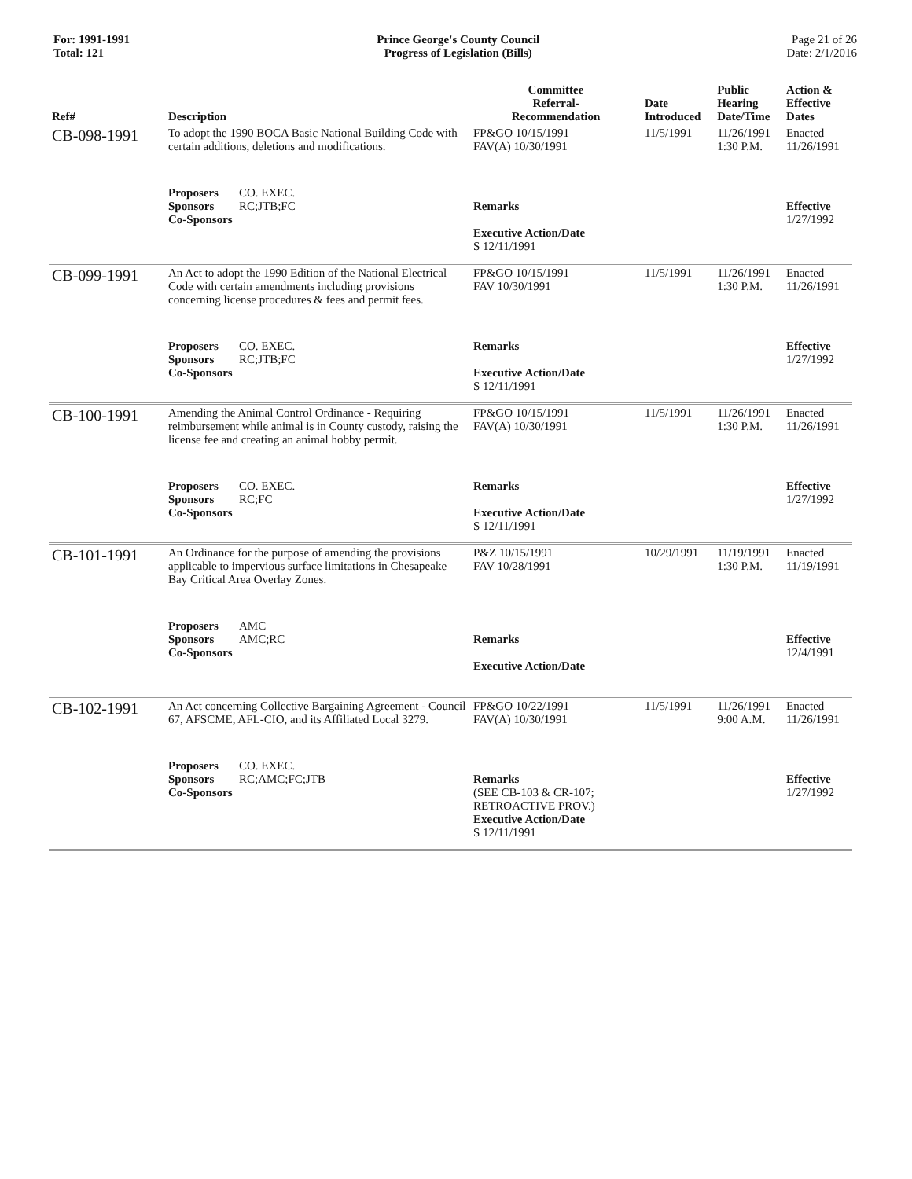For: 1991-1991
Total: 121
Prince George's County Council
Progress of Legislation (Bills)
Page 21 of 26
Date: 2/1/2016
| Ref# | Description | Committee Referral- Recommendation | Date Introduced | Public Hearing Date/Time | Action & Effective Dates |
| --- | --- | --- | --- | --- | --- |
| CB-098-1991 | To adopt the 1990 BOCA Basic National Building Code with certain additions, deletions and modifications. | FP&GO 10/15/1991 FAV(A) 10/30/1991 | 11/5/1991 | 11/26/1991 1:30 P.M. | Enacted 11/26/1991 |
| | Proposers CO. EXEC. Sponsors RC;JTB;FC Co-Sponsors | Remarks Executive Action/Date S 12/11/1991 | | | Effective 1/27/1992 |
| CB-099-1991 | An Act to adopt the 1990 Edition of the National Electrical Code with certain amendments including provisions concerning license procedures & fees and permit fees. | FP&GO 10/15/1991 FAV 10/30/1991 | 11/5/1991 | 11/26/1991 1:30 P.M. | Enacted 11/26/1991 |
| | Proposers CO. EXEC. Sponsors RC;JTB;FC Co-Sponsors | Remarks Executive Action/Date S 12/11/1991 | | | Effective 1/27/1992 |
| CB-100-1991 | Amending the Animal Control Ordinance - Requiring reimbursement while animal is in County custody, raising the license fee and creating an animal hobby permit. | FP&GO 10/15/1991 FAV(A) 10/30/1991 | 11/5/1991 | 11/26/1991 1:30 P.M. | Enacted 11/26/1991 |
| | Proposers CO. EXEC. Sponsors RC;FC Co-Sponsors | Remarks Executive Action/Date S 12/11/1991 | | | Effective 1/27/1992 |
| CB-101-1991 | An Ordinance for the purpose of amending the provisions applicable to impervious surface limitations in Chesapeake Bay Critical Area Overlay Zones. | P&Z 10/15/1991 FAV 10/28/1991 | 10/29/1991 | 11/19/1991 1:30 P.M. | Enacted 11/19/1991 |
| | Proposers AMC Sponsors AMC;RC Co-Sponsors | Remarks Executive Action/Date | | | Effective 12/4/1991 |
| CB-102-1991 | An Act concerning Collective Bargaining Agreement - Council 67, AFSCME, AFL-CIO, and its Affiliated Local 3279. | FP&GO 10/22/1991 FAV(A) 10/30/1991 | 11/5/1991 | 11/26/1991 9:00 A.M. | Enacted 11/26/1991 |
| | Proposers CO. EXEC. Sponsors RC;AMC;FC;JTB Co-Sponsors | Remarks (SEE CB-103 & CR-107; RETROACTIVE PROV.) Executive Action/Date S 12/11/1991 | | | Effective 1/27/1992 |